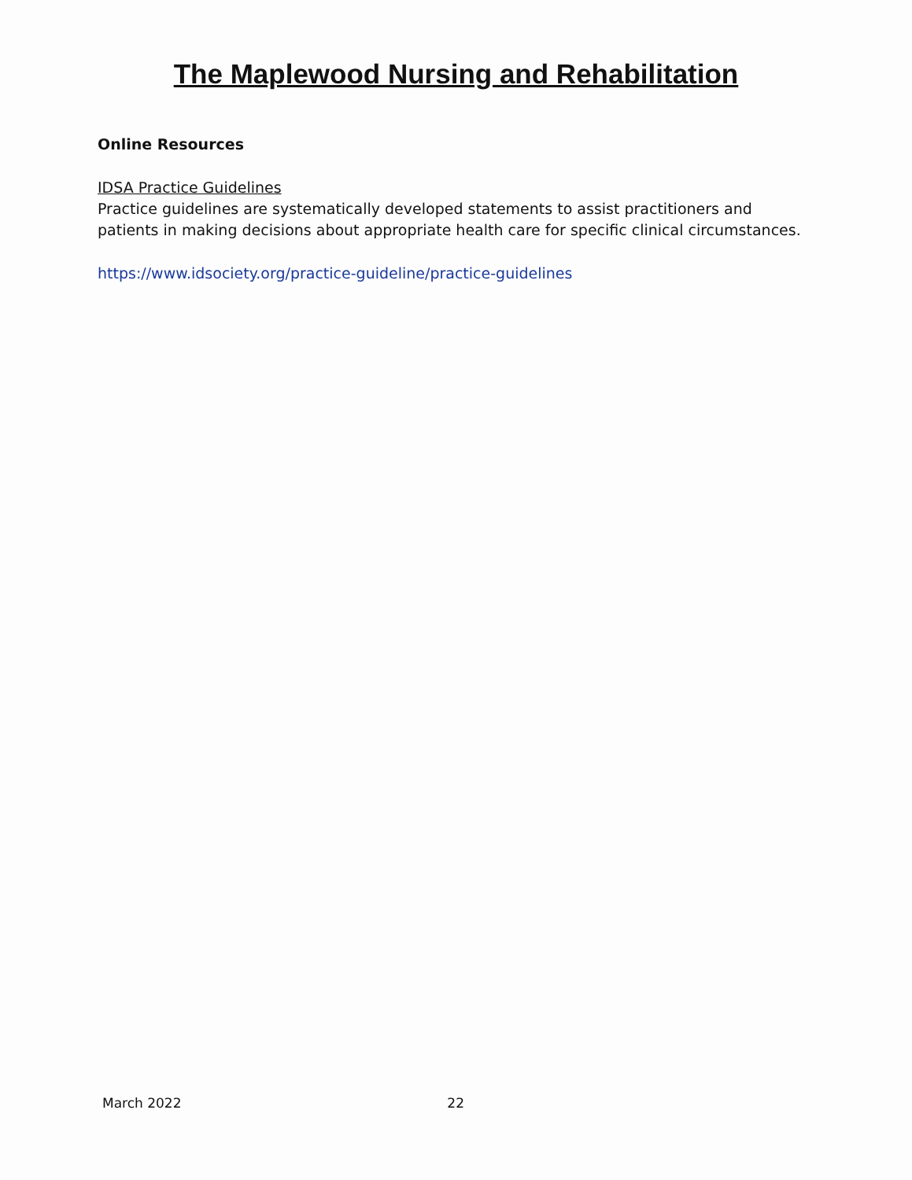The Maplewood Nursing and Rehabilitation
Online Resources
IDSA Practice Guidelines
Practice guidelines are systematically developed statements to assist practitioners and patients in making decisions about appropriate health care for specific clinical circumstances.
https://www.idsociety.org/practice-guideline/practice-guidelines
March 2022 22